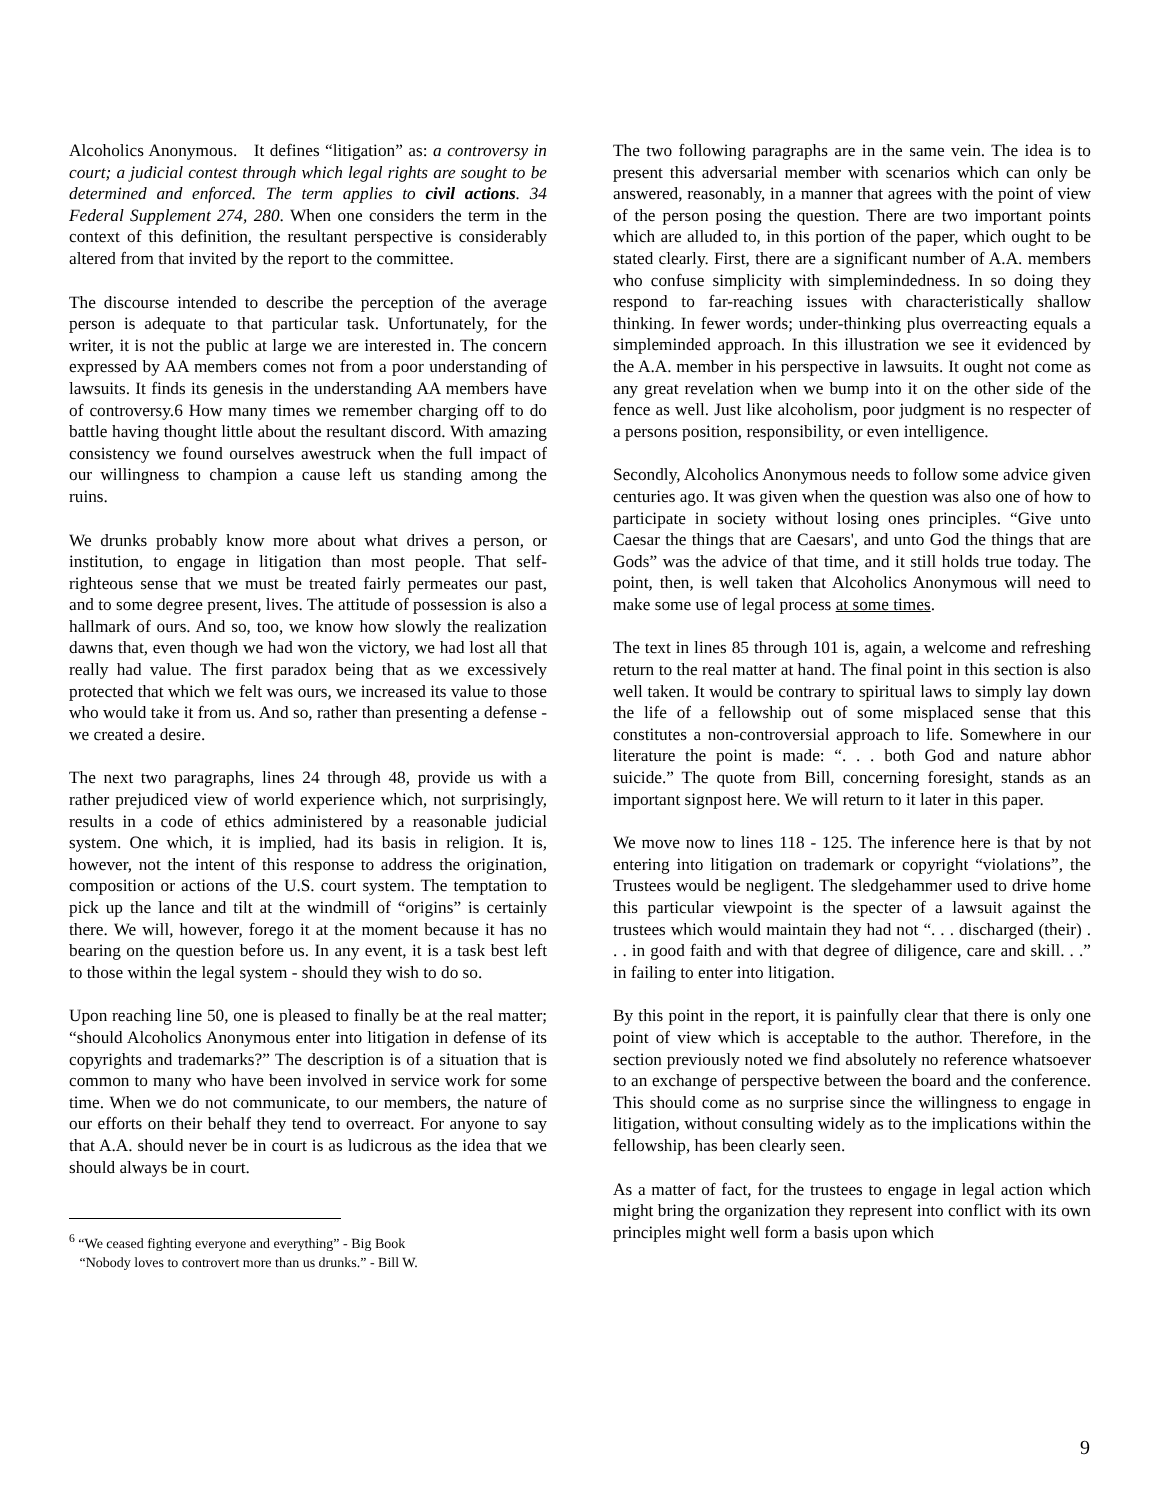Alcoholics Anonymous. It defines “litigation” as: a controversy in court; a judicial contest through which legal rights are sought to be determined and enforced. The term applies to civil actions. 34 Federal Supplement 274, 280. When one considers the term in the context of this definition, the resultant perspective is considerably altered from that invited by the report to the committee.
The discourse intended to describe the perception of the average person is adequate to that particular task. Unfortunately, for the writer, it is not the public at large we are interested in. The concern expressed by AA members comes not from a poor understanding of lawsuits. It finds its genesis in the understanding AA members have of controversy.6 How many times we remember charging off to do battle having thought little about the resultant discord. With amazing consistency we found ourselves awestruck when the full impact of our willingness to champion a cause left us standing among the ruins.
We drunks probably know more about what drives a person, or institution, to engage in litigation than most people. That self-righteous sense that we must be treated fairly permeates our past, and to some degree present, lives. The attitude of possession is also a hallmark of ours. And so, too, we know how slowly the realization dawns that, even though we had won the victory, we had lost all that really had value. The first paradox being that as we excessively protected that which we felt was ours, we increased its value to those who would take it from us. And so, rather than presenting a defense - we created a desire.
The next two paragraphs, lines 24 through 48, provide us with a rather prejudiced view of world experience which, not surprisingly, results in a code of ethics administered by a reasonable judicial system. One which, it is implied, had its basis in religion. It is, however, not the intent of this response to address the origination, composition or actions of the U.S. court system. The temptation to pick up the lance and tilt at the windmill of “origins” is certainly there. We will, however, forego it at the moment because it has no bearing on the question before us. In any event, it is a task best left to those within the legal system - should they wish to do so.
Upon reaching line 50, one is pleased to finally be at the real matter; “should Alcoholics Anonymous enter into litigation in defense of its copyrights and trademarks?” The description is of a situation that is common to many who have been involved in service work for some time. When we do not communicate, to our members, the nature of our efforts on their behalf they tend to overreact. For anyone to say that A.A. should never be in court is as ludicrous as the idea that we should always be in court.
<sup>6</sup> “We ceased fighting everyone and everything” - Big Book
“Nobody loves to controvert more than us drunks.” - Bill W.
The two following paragraphs are in the same vein. The idea is to present this adversarial member with scenarios which can only be answered, reasonably, in a manner that agrees with the point of view of the person posing the question. There are two important points which are alluded to, in this portion of the paper, which ought to be stated clearly. First, there are a significant number of A.A. members who confuse simplicity with simplemindedness. In so doing they respond to far-reaching issues with characteristically shallow thinking. In fewer words; under-thinking plus overreacting equals a simpleminded approach. In this illustration we see it evidenced by the A.A. member in his perspective in lawsuits. It ought not come as any great revelation when we bump into it on the other side of the fence as well. Just like alcoholism, poor judgment is no respecter of a persons position, responsibility, or even intelligence.
Secondly, Alcoholics Anonymous needs to follow some advice given centuries ago. It was given when the question was also one of how to participate in society without losing ones principles. “Give unto Caesar the things that are Caesars', and unto God the things that are Gods” was the advice of that time, and it still holds true today. The point, then, is well taken that Alcoholics Anonymous will need to make some use of legal process at some times.
The text in lines 85 through 101 is, again, a welcome and refreshing return to the real matter at hand. The final point in this section is also well taken. It would be contrary to spiritual laws to simply lay down the life of a fellowship out of some misplaced sense that this constitutes a non-controversial approach to life. Somewhere in our literature the point is made: “. . . both God and nature abhor suicide.” The quote from Bill, concerning foresight, stands as an important signpost here. We will return to it later in this paper.
We move now to lines 118 - 125. The inference here is that by not entering into litigation on trademark or copyright “violations”, the Trustees would be negligent. The sledgehammer used to drive home this particular viewpoint is the specter of a lawsuit against the trustees which would maintain they had not “. . . discharged (their) . . . in good faith and with that degree of diligence, care and skill. . .” in failing to enter into litigation.
By this point in the report, it is painfully clear that there is only one point of view which is acceptable to the author. Therefore, in the section previously noted we find absolutely no reference whatsoever to an exchange of perspective between the board and the conference. This should come as no surprise since the willingness to engage in litigation, without consulting widely as to the implications within the fellowship, has been clearly seen.
As a matter of fact, for the trustees to engage in legal action which might bring the organization they represent into conflict with its own principles might well form a basis upon which
9